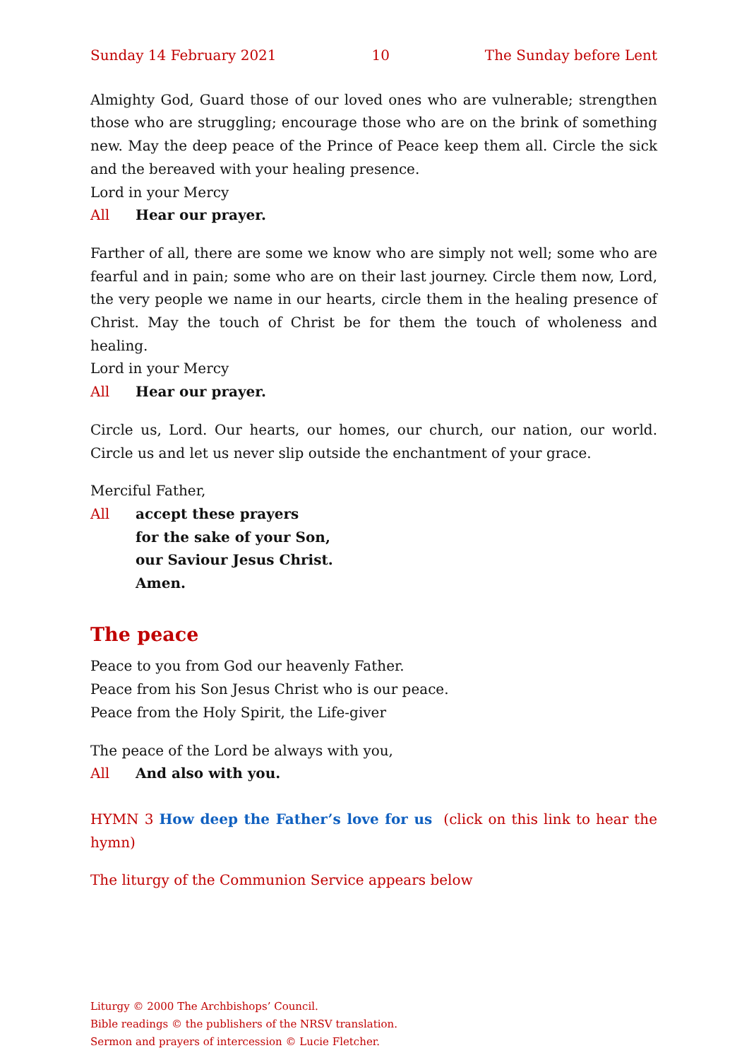Sunday 14 February 2021 10 The Sunday before Lent
Almighty God, Guard those of our loved ones who are vulnerable; strengthen those who are struggling; encourage those who are on the brink of something new. May the deep peace of the Prince of Peace keep them all. Circle the sick and the bereaved with your healing presence.
Lord in your Mercy
All Hear our prayer.
Farther of all, there are some we know who are simply not well; some who are fearful and in pain; some who are on their last journey. Circle them now, Lord, the very people we name in our hearts, circle them in the healing presence of Christ. May the touch of Christ be for them the touch of wholeness and healing.
Lord in your Mercy
All Hear our prayer.
Circle us, Lord. Our hearts, our homes, our church, our nation, our world. Circle us and let us never slip outside the enchantment of your grace.
Merciful Father,
All accept these prayers
for the sake of your Son,
our Saviour Jesus Christ.
Amen.
The peace
Peace to you from God our heavenly Father.
Peace from his Son Jesus Christ who is our peace.
Peace from the Holy Spirit, the Life-giver
The peace of the Lord be always with you,
All And also with you.
HYMN 3 How deep the Father’s love for us (click on this link to hear the hymn)
The liturgy of the Communion Service appears below
Liturgy © 2000 The Archbishops’ Council.
Bible readings © the publishers of the NRSV translation.
Sermon and prayers of intercession © Lucie Fletcher.